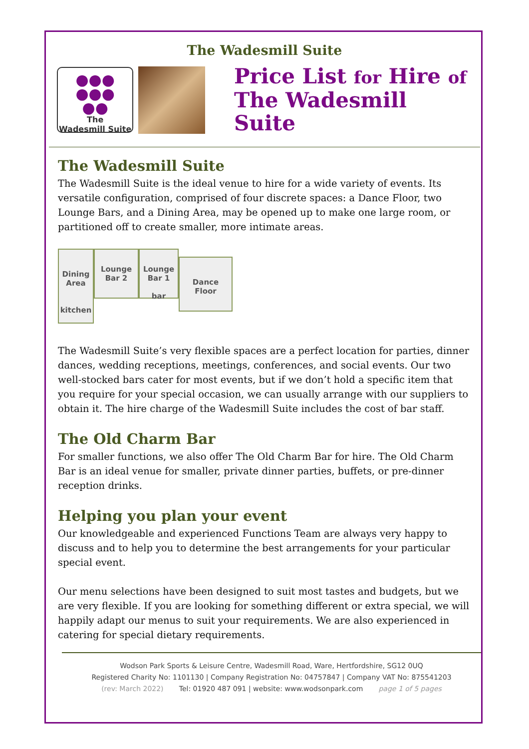The Wadesmill Suite
●●●
●●●
●●
The
Wadesmill Suite
Price List for Hire of
The Wadesmill Suite
The Wadesmill Suite
The Wadesmill Suite is the ideal venue to hire for a wide variety of events. Its versatile configuration, comprised of four discrete spaces: a Dance Floor, two Lounge Bars, and a Dining Area, may be opened up to make one large room, or partitioned off to create smaller, more intimate areas.
Dining
Area
kitchen
Lounge
Bar 2
Lounge
Bar 1
bar
Dance
Floor
The Wadesmill Suite’s very flexible spaces are a perfect location for parties, dinner dances, wedding receptions, meetings, conferences, and social events. Our two well-stocked bars cater for most events, but if we don’t hold a specific item that you require for your special occasion, we can usually arrange with our suppliers to obtain it. The hire charge of the Wadesmill Suite includes the cost of bar staff.
The Old Charm Bar
For smaller functions, we also offer The Old Charm Bar for hire. The Old Charm Bar is an ideal venue for smaller, private dinner parties, buffets, or pre-dinner reception drinks.
Helping you plan your event
Our knowledgeable and experienced Functions Team are always very happy to discuss and to help you to determine the best arrangements for your particular special event.
Our menu selections have been designed to suit most tastes and budgets, but we are very flexible. If you are looking for something different or extra special, we will happily adapt our menus to suit your requirements. We are also experienced in catering for special dietary requirements.
Wodson Park Sports & Leisure Centre, Wadesmill Road, Ware, Hertfordshire, SG12 0UQ
Registered Charity No: 1101130 | Company Registration No: 04757847 | Company VAT No: 875541203
(rev: March 2022) Tel: 01920 487 091 | website: www.wodsonpark.com page 1 of 5 pages